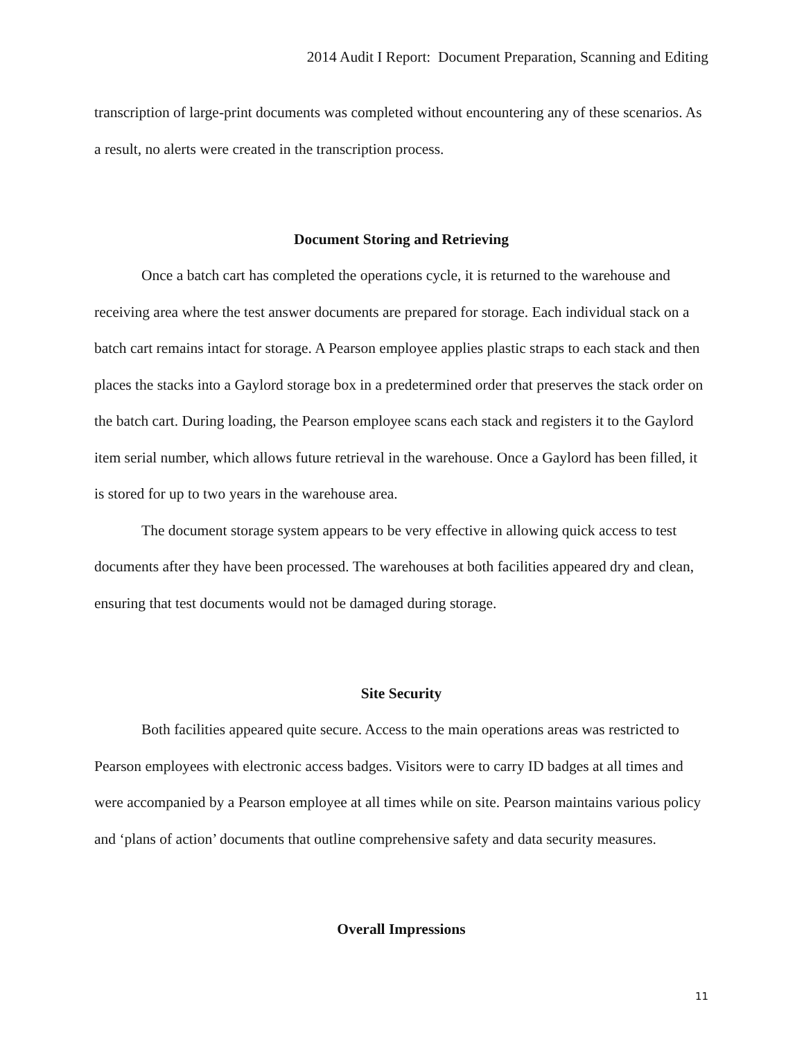2014 Audit I Report: Document Preparation, Scanning and Editing
transcription of large-print documents was completed without encountering any of these scenarios. As a result, no alerts were created in the transcription process.
Document Storing and Retrieving
Once a batch cart has completed the operations cycle, it is returned to the warehouse and receiving area where the test answer documents are prepared for storage. Each individual stack on a batch cart remains intact for storage. A Pearson employee applies plastic straps to each stack and then places the stacks into a Gaylord storage box in a predetermined order that preserves the stack order on the batch cart. During loading, the Pearson employee scans each stack and registers it to the Gaylord item serial number, which allows future retrieval in the warehouse. Once a Gaylord has been filled, it is stored for up to two years in the warehouse area.
The document storage system appears to be very effective in allowing quick access to test documents after they have been processed. The warehouses at both facilities appeared dry and clean, ensuring that test documents would not be damaged during storage.
Site Security
Both facilities appeared quite secure. Access to the main operations areas was restricted to Pearson employees with electronic access badges. Visitors were to carry ID badges at all times and were accompanied by a Pearson employee at all times while on site. Pearson maintains various policy and ‘plans of action’ documents that outline comprehensive safety and data security measures.
Overall Impressions
11